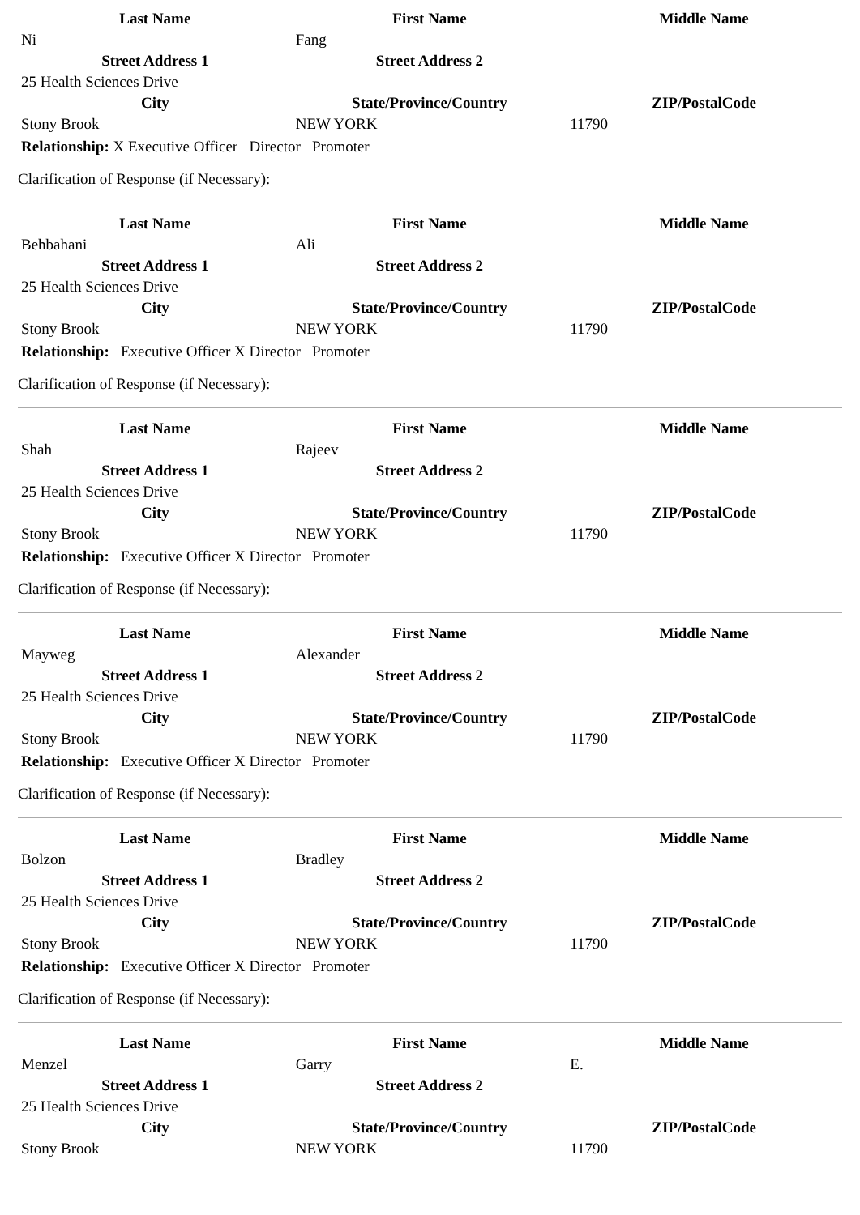| Last Name | First Name | Middle Name |
| --- | --- | --- |
| Ni | Fang | |
| Street Address 1 | Street Address 2 | |
| 25 Health Sciences Drive | | |
| City | State/Province/Country | ZIP/PostalCode |
| Stony Brook | NEW YORK | 11790 |
Relationship: X Executive Officer Director Promoter
Clarification of Response (if Necessary):
| Last Name | First Name | Middle Name |
| --- | --- | --- |
| Behbahani | Ali | |
| Street Address 1 | Street Address 2 | |
| 25 Health Sciences Drive | | |
| City | State/Province/Country | ZIP/PostalCode |
| Stony Brook | NEW YORK | 11790 |
Relationship: Executive Officer X Director Promoter
Clarification of Response (if Necessary):
| Last Name | First Name | Middle Name |
| --- | --- | --- |
| Shah | Rajeev | |
| Street Address 1 | Street Address 2 | |
| 25 Health Sciences Drive | | |
| City | State/Province/Country | ZIP/PostalCode |
| Stony Brook | NEW YORK | 11790 |
Relationship: Executive Officer X Director Promoter
Clarification of Response (if Necessary):
| Last Name | First Name | Middle Name |
| --- | --- | --- |
| Mayweg | Alexander | |
| Street Address 1 | Street Address 2 | |
| 25 Health Sciences Drive | | |
| City | State/Province/Country | ZIP/PostalCode |
| Stony Brook | NEW YORK | 11790 |
Relationship: Executive Officer X Director Promoter
Clarification of Response (if Necessary):
| Last Name | First Name | Middle Name |
| --- | --- | --- |
| Bolzon | Bradley | |
| Street Address 1 | Street Address 2 | |
| 25 Health Sciences Drive | | |
| City | State/Province/Country | ZIP/PostalCode |
| Stony Brook | NEW YORK | 11790 |
Relationship: Executive Officer X Director Promoter
Clarification of Response (if Necessary):
| Last Name | First Name | Middle Name |
| --- | --- | --- |
| Menzel | Garry | E. |
| Street Address 1 | Street Address 2 | |
| 25 Health Sciences Drive | | |
| City | State/Province/Country | ZIP/PostalCode |
| Stony Brook | NEW YORK | 11790 |